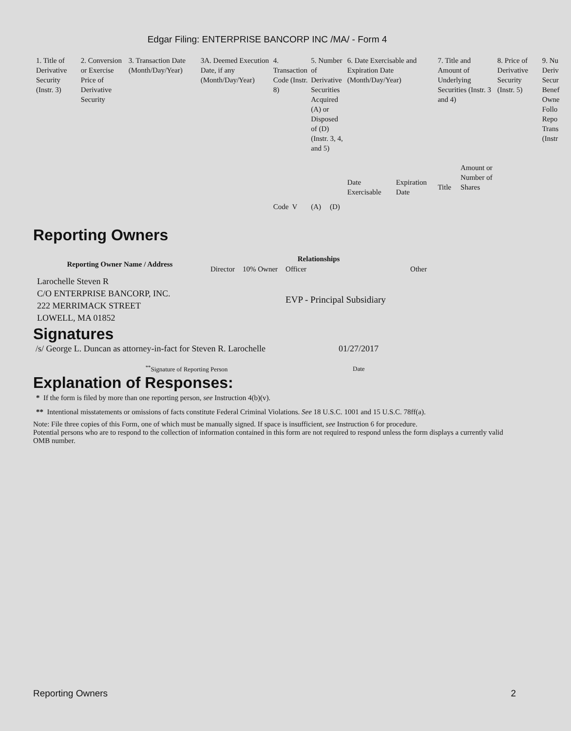Edgar Filing: ENTERPRISE BANCORP INC /MA/ - Form 4
| 1. Title of Derivative Security (Instr. 3) | 2. Conversion or Exercise Price of Derivative Security | 3. Transaction Date (Month/Day/Year) | 3A. Deemed Execution Date, if any (Month/Day/Year) | 4. Transaction Code (Instr. 8) | | 5. Number of Derivative Securities Acquired (A) or Disposed of (D) (Instr. 3, 4, and 5) | | 6. Date Exercisable and Expiration Date (Month/Day/Year) | | 7. Title and Amount of Underlying Securities (Instr. 3 and 4) | | 8. Price of Derivative Security (Instr. 5) | 9. Nu Deriv Secur Benef Owne Follo Repo Trans (Instr |
| | | | | Code | V | (A) | (D) | Date Exercisable | Expiration Date | Title | Amount or Number of Shares | | |
Reporting Owners
| Reporting Owner Name / Address | Relationships | | | |
| --- | --- | --- | --- | --- |
| | Director | 10% Owner | Officer | Other |
| Larochelle Steven R C/O ENTERPRISE BANCORP, INC. 222 MERRIMACK STREET LOWELL, MA 01852 | | | EVP - Principal Subsidiary | |
Signatures
| /s/ George L. Duncan as attorney-in-fact for Steven R. Larochelle | 01/27/2017 |
| <sup>**</sup> Signature of Reporting Person | Date |
Explanation of Responses:
* If the form is filed by more than one reporting person, see Instruction 4(b)(v).
** Intentional misstatements or omissions of facts constitute Federal Criminal Violations. See 18 U.S.C. 1001 and 15 U.S.C. 78ff(a).
Note: File three copies of this Form, one of which must be manually signed. If space is insufficient, see Instruction 6 for procedure.
Potential persons who are to respond to the collection of information contained in this form are not required to respond unless the form displays a currently valid OMB number.
Reporting Owners 2